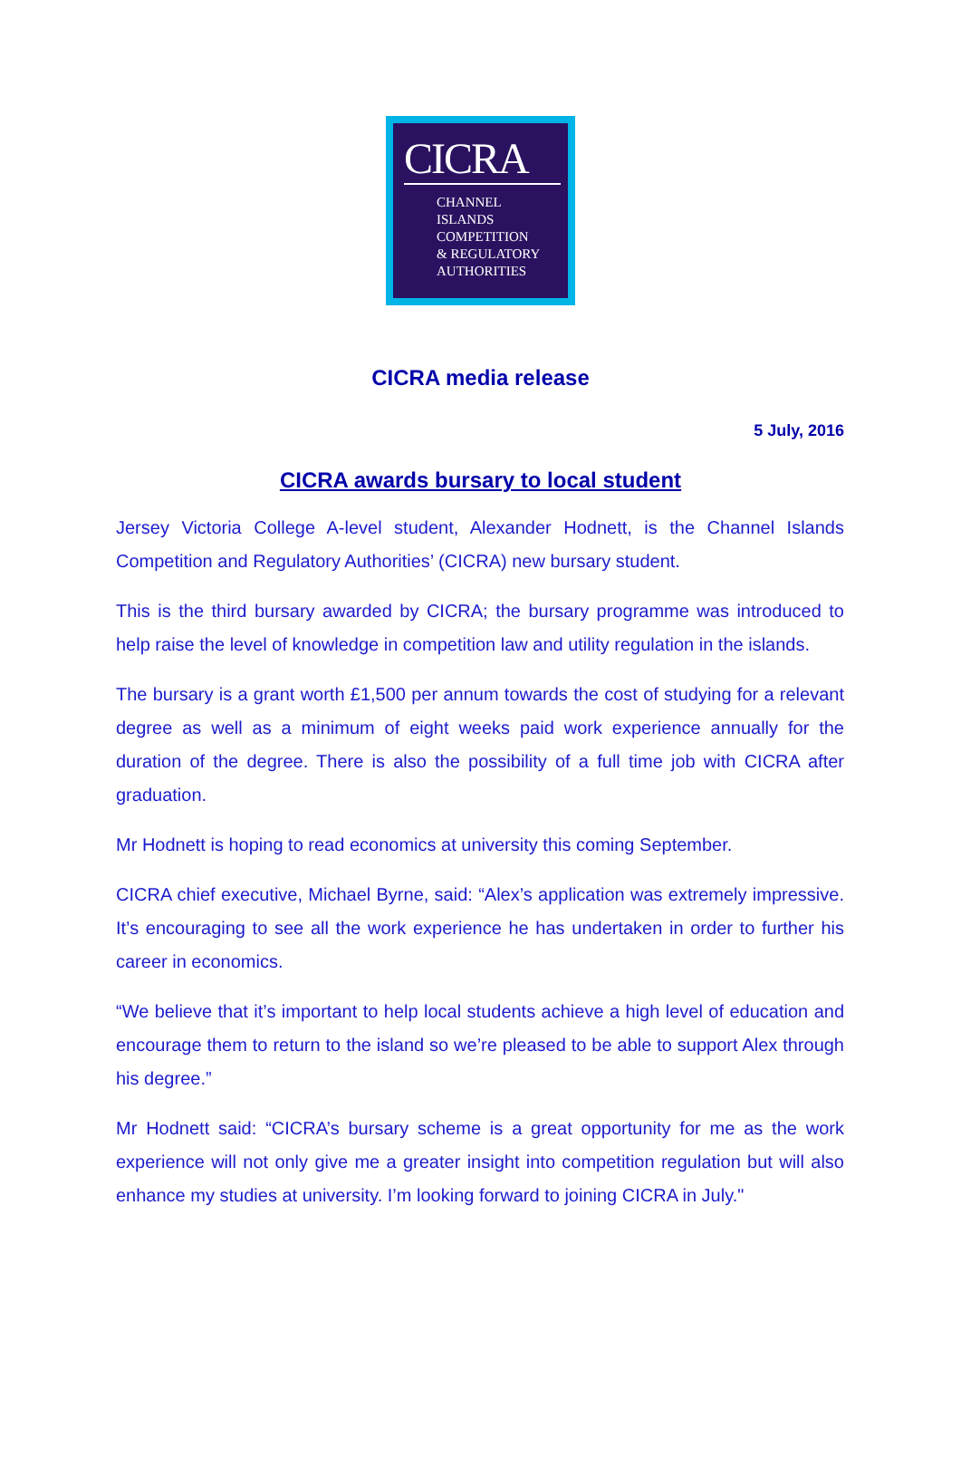CICRA
CHANNEL
ISLANDS
COMPETITION
& REGULATORY
AUTHORITIES
CICRA media release
5 July, 2016
CICRA awards bursary to local student
Jersey Victoria College A-level student, Alexander Hodnett, is the Channel Islands Competition and Regulatory Authorities’ (CICRA) new bursary student.
This is the third bursary awarded by CICRA; the bursary programme was introduced to help raise the level of knowledge in competition law and utility regulation in the islands.
The bursary is a grant worth £1,500 per annum towards the cost of studying for a relevant degree as well as a minimum of eight weeks paid work experience annually for the duration of the degree. There is also the possibility of a full time job with CICRA after graduation.
Mr Hodnett is hoping to read economics at university this coming September.
CICRA chief executive, Michael Byrne, said: “Alex’s application was extremely impressive. It’s encouraging to see all the work experience he has undertaken in order to further his career in economics.
“We believe that it’s important to help local students achieve a high level of education and encourage them to return to the island so we’re pleased to be able to support Alex through his degree.”
Mr Hodnett said: “CICRA’s bursary scheme is a great opportunity for me as the work experience will not only give me a greater insight into competition regulation but will also enhance my studies at university. I’m looking forward to joining CICRA in July."